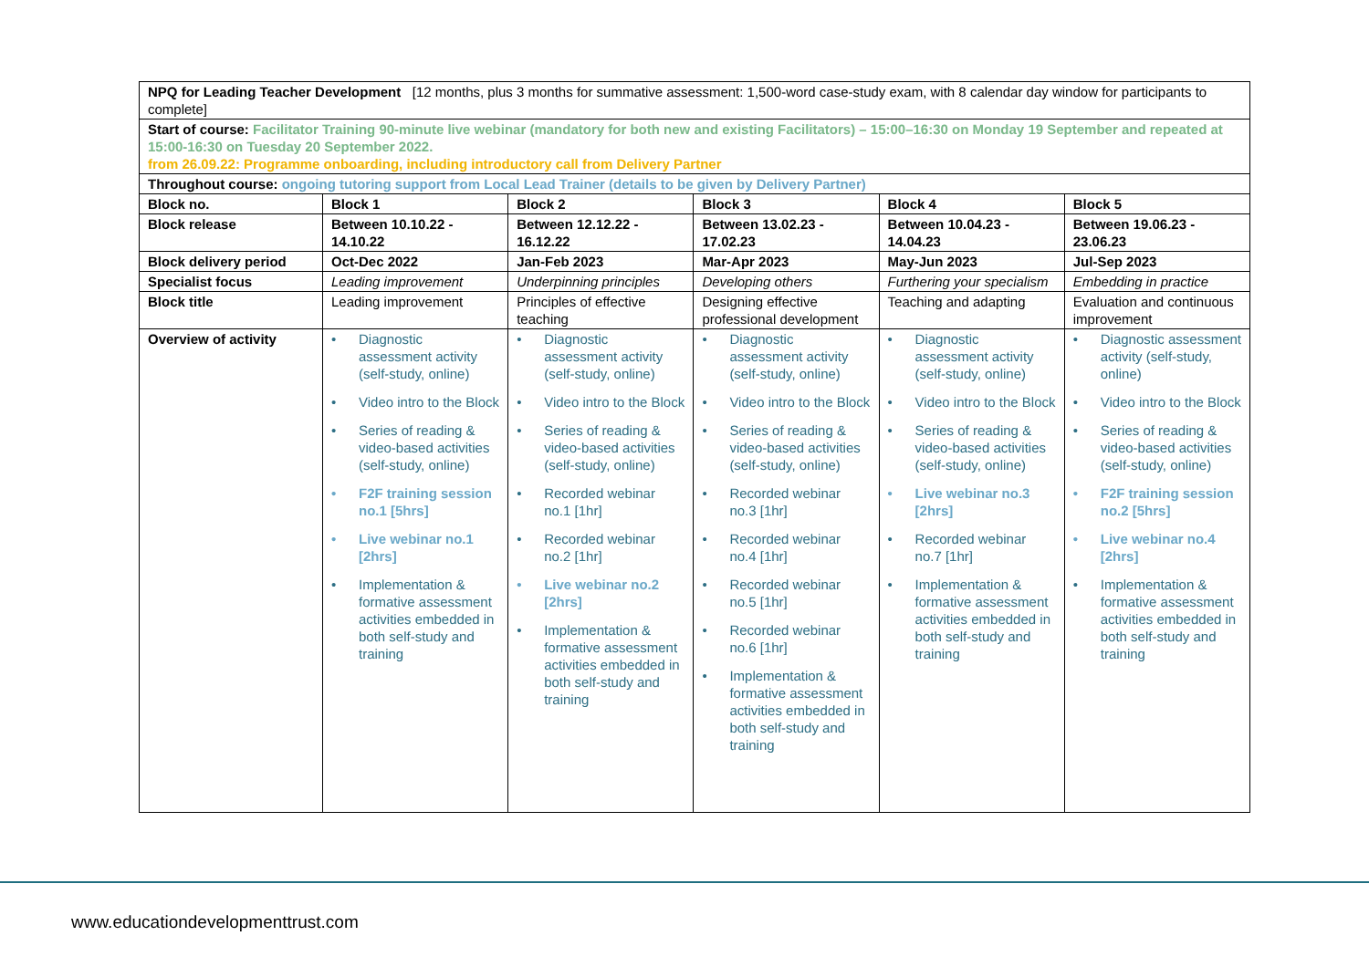| NPQ for Leading Teacher Development [12 months, plus 3 months for summative assessment: 1,500-word case-study exam, with 8 calendar day window for participants to complete] | | | | | |
| Start of course: Facilitator Training 90-minute live webinar (mandatory for both new and existing Facilitators) – 15:00–16:30 on Monday 19 September and repeated at 15:00-16:30 on Tuesday 20 September 2022. from 26.09.22: Programme onboarding, including introductory call from Delivery Partner | | | | | |
| Throughout course: ongoing tutoring support from Local Lead Trainer (details to be given by Delivery Partner) | | | | | |
| Block no. | Block 1 | Block 2 | Block 3 | Block 4 | Block 5 |
| Block release | Between 10.10.22 - 14.10.22 | Between 12.12.22 - 16.12.22 | Between 13.02.23 - 17.02.23 | Between 10.04.23 - 14.04.23 | Between 19.06.23 - 23.06.23 |
| Block delivery period | Oct-Dec 2022 | Jan-Feb 2023 | Mar-Apr 2023 | May-Jun 2023 | Jul-Sep 2023 |
| Specialist focus | Leading improvement | Underpinning principles | Developing others | Furthering your specialism | Embedding in practice |
| Block title | Leading improvement | Principles of effective teaching | Designing effective professional development | Teaching and adapting | Evaluation and continuous improvement |
| Overview of activity | • Diagnostic assessment activity (self-study, online) • Video intro to the Block • Series of reading & video-based activities (self-study, online) • F2F training session no.1 [5hrs] • Live webinar no.1 [2hrs] • Implementation & formative assessment activities embedded in both self-study and training | • Diagnostic assessment activity (self-study, online) • Video intro to the Block • Series of reading & video-based activities (self-study, online) • Recorded webinar no.1 [1hr] • Recorded webinar no.2 [1hr] • Live webinar no.2 [2hrs] • Implementation & formative assessment activities embedded in both self-study and training | • Diagnostic assessment activity (self-study, online) • Video intro to the Block • Series of reading & video-based activities (self-study, online) • Recorded webinar no.3 [1hr] • Recorded webinar no.4 [1hr] • Recorded webinar no.5 [1hr] • Recorded webinar no.6 [1hr] • Implementation & formative assessment activities embedded in both self-study and training | • Diagnostic assessment activity (self-study, online) • Video intro to the Block • Series of reading & video-based activities (self-study, online) • Live webinar no.3 [2hrs] • Recorded webinar no.7 [1hr] • Implementation & formative assessment activities embedded in both self-study and training | • Diagnostic assessment activity (self-study, online) • Video intro to the Block • Series of reading & video-based activities (self-study, online) • F2F training session no.2 [5hrs] • Live webinar no.4 [2hrs] • Implementation & formative assessment activities embedded in both self-study and training |
www.educationdevelopmenttrust.com